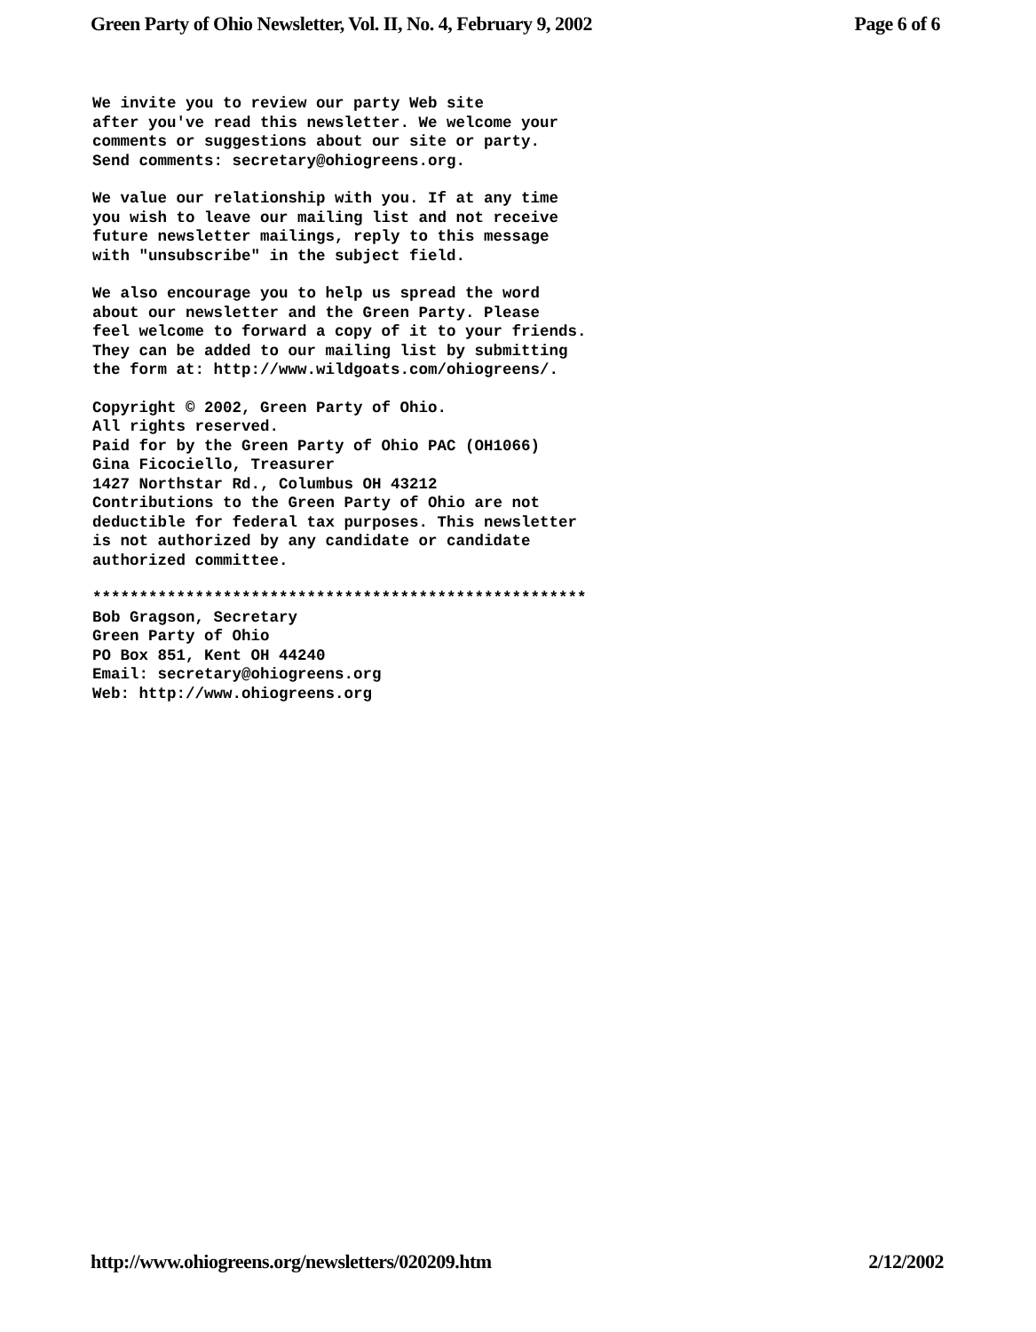Green Party of Ohio Newsletter, Vol. II, No. 4, February 9, 2002 Page 6 of 6
We invite you to review our party Web site
after you've read this newsletter. We welcome your
comments or suggestions about our site or party.
Send comments: secretary@ohiogreens.org.
We value our relationship with you. If at any time
you wish to leave our mailing list and not receive
future newsletter mailings, reply to this message
with "unsubscribe" in the subject field.
We also encourage you to help us spread the word
about our newsletter and the Green Party. Please
feel welcome to forward a copy of it to your friends.
They can be added to our mailing list by submitting
the form at: http://www.wildgoats.com/ohiogreens/.
Copyright © 2002, Green Party of Ohio.
All rights reserved.
Paid for by the Green Party of Ohio PAC (OH1066)
Gina Ficociello, Treasurer
1427 Northstar Rd., Columbus OH 43212
Contributions to the Green Party of Ohio are not
deductible for federal tax purposes. This newsletter
is not authorized by any candidate or candidate
authorized committee.
*****************************************************
Bob Gragson, Secretary
Green Party of Ohio
PO Box 851, Kent OH 44240
Email: secretary@ohiogreens.org
Web: http://www.ohiogreens.org
http://www.ohiogreens.org/newsletters/020209.htm 2/12/2002